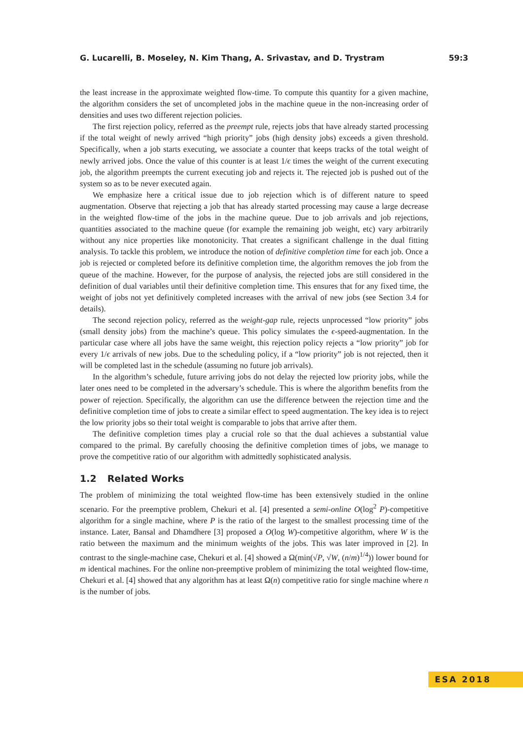G. Lucarelli, B. Moseley, N. Kim Thang, A. Srivastav, and D. Trystram 59:3
the least increase in the approximate weighted flow-time. To compute this quantity for a given machine, the algorithm considers the set of uncompleted jobs in the machine queue in the non-increasing order of densities and uses two different rejection policies.
The first rejection policy, referred as the preempt rule, rejects jobs that have already started processing if the total weight of newly arrived “high priority” jobs (high density jobs) exceeds a given threshold. Specifically, when a job starts executing, we associate a counter that keeps tracks of the total weight of newly arrived jobs. Once the value of this counter is at least 1/ϵ times the weight of the current executing job, the algorithm preempts the current executing job and rejects it. The rejected job is pushed out of the system so as to be never executed again.
We emphasize here a critical issue due to job rejection which is of different nature to speed augmentation. Observe that rejecting a job that has already started processing may cause a large decrease in the weighted flow-time of the jobs in the machine queue. Due to job arrivals and job rejections, quantities associated to the machine queue (for example the remaining job weight, etc) vary arbitrarily without any nice properties like monotonicity. That creates a significant challenge in the dual fitting analysis. To tackle this problem, we introduce the notion of definitive completion time for each job. Once a job is rejected or completed before its definitive completion time, the algorithm removes the job from the queue of the machine. However, for the purpose of analysis, the rejected jobs are still considered in the definition of dual variables until their definitive completion time. This ensures that for any fixed time, the weight of jobs not yet definitively completed increases with the arrival of new jobs (see Section 3.4 for details).
The second rejection policy, referred as the weight-gap rule, rejects unprocessed “low priority” jobs (small density jobs) from the machine’s queue. This policy simulates the ϵ-speed-augmentation. In the particular case where all jobs have the same weight, this rejection policy rejects a “low priority” job for every 1/ϵ arrivals of new jobs. Due to the scheduling policy, if a “low priority” job is not rejected, then it will be completed last in the schedule (assuming no future job arrivals).
In the algorithm’s schedule, future arriving jobs do not delay the rejected low priority jobs, while the later ones need to be completed in the adversary’s schedule. This is where the algorithm benefits from the power of rejection. Specifically, the algorithm can use the difference between the rejection time and the definitive completion time of jobs to create a similar effect to speed augmentation. The key idea is to reject the low priority jobs so their total weight is comparable to jobs that arrive after them.
The definitive completion times play a crucial role so that the dual achieves a substantial value compared to the primal. By carefully choosing the definitive completion times of jobs, we manage to prove the competitive ratio of our algorithm with admittedly sophisticated analysis.
1.2 Related Works
The problem of minimizing the total weighted flow-time has been extensively studied in the online scenario. For the preemptive problem, Chekuri et al. [4] presented a semi-online O(log<sup>2</sup> P)-competitive algorithm for a single machine, where P is the ratio of the largest to the smallest processing time of the instance. Later, Bansal and Dhamdhere [3] proposed a O(log W)-competitive algorithm, where W is the ratio between the maximum and the minimum weights of the jobs. This was later improved in [2]. In contrast to the single-machine case, Chekuri et al. [4] showed a Ω(min(√P, √W, (n/m)<sup>1/4</sup>)) lower bound for m identical machines. For the online non-preemptive problem of minimizing the total weighted flow-time, Chekuri et al. [4] showed that any algorithm has at least Ω(n) competitive ratio for single machine where n is the number of jobs.
ESA 2018